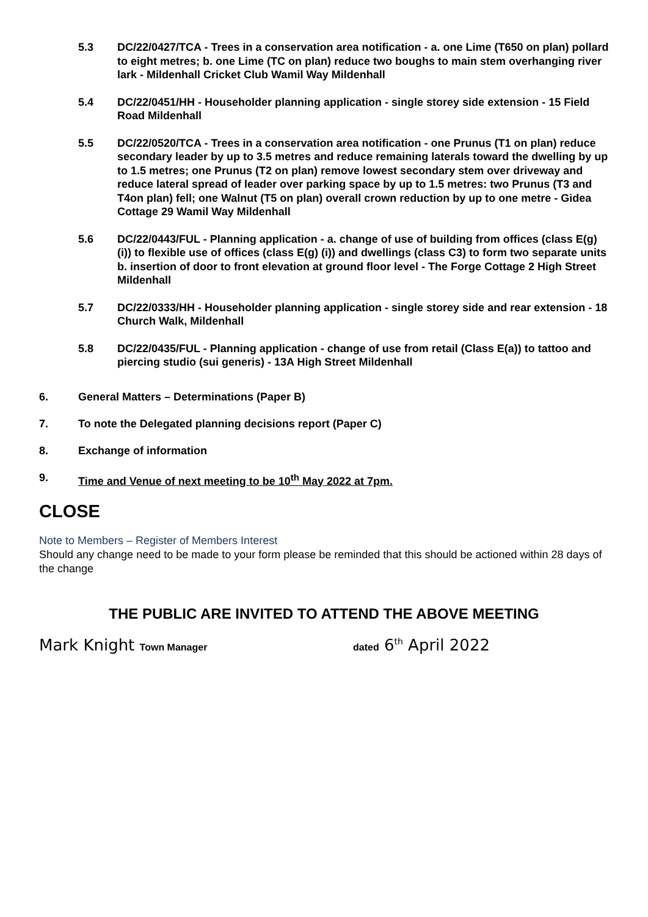5.3 DC/22/0427/TCA - Trees in a conservation area notification - a. one Lime (T650 on plan) pollard to eight metres; b. one Lime (TC on plan) reduce two boughs to main stem overhanging river lark - Mildenhall Cricket Club Wamil Way Mildenhall
5.4 DC/22/0451/HH - Householder planning application - single storey side extension - 15 Field Road Mildenhall
5.5 DC/22/0520/TCA - Trees in a conservation area notification - one Prunus (T1 on plan) reduce secondary leader by up to 3.5 metres and reduce remaining laterals toward the dwelling by up to 1.5 metres; one Prunus (T2 on plan) remove lowest secondary stem over driveway and reduce lateral spread of leader over parking space by up to 1.5 metres: two Prunus (T3 and T4on plan) fell; one Walnut (T5 on plan) overall crown reduction by up to one metre - Gidea Cottage 29 Wamil Way Mildenhall
5.6 DC/22/0443/FUL - Planning application - a. change of use of building from offices (class E(g)(i)) to flexible use of offices (class E(g) (i)) and dwellings (class C3) to form two separate units b. insertion of door to front elevation at ground floor level - The Forge Cottage 2 High Street Mildenhall
5.7 DC/22/0333/HH - Householder planning application - single storey side and rear extension - 18 Church Walk, Mildenhall
5.8 DC/22/0435/FUL - Planning application - change of use from retail (Class E(a)) to tattoo and piercing studio (sui generis) - 13A High Street Mildenhall
6. General Matters – Determinations (Paper B)
7. To note the Delegated planning decisions report (Paper C)
8. Exchange of information
9. Time and Venue of next meeting to be 10<sup>th</sup> May 2022 at 7pm.
CLOSE
Note to Members – Register of Members Interest
Should any change need to be made to your form please be reminded that this should be actioned within 28 days of the change
THE PUBLIC ARE INVITED TO ATTEND THE ABOVE MEETING
Mark Knight Town Manager dated 6<sup>th</sup> April 2022